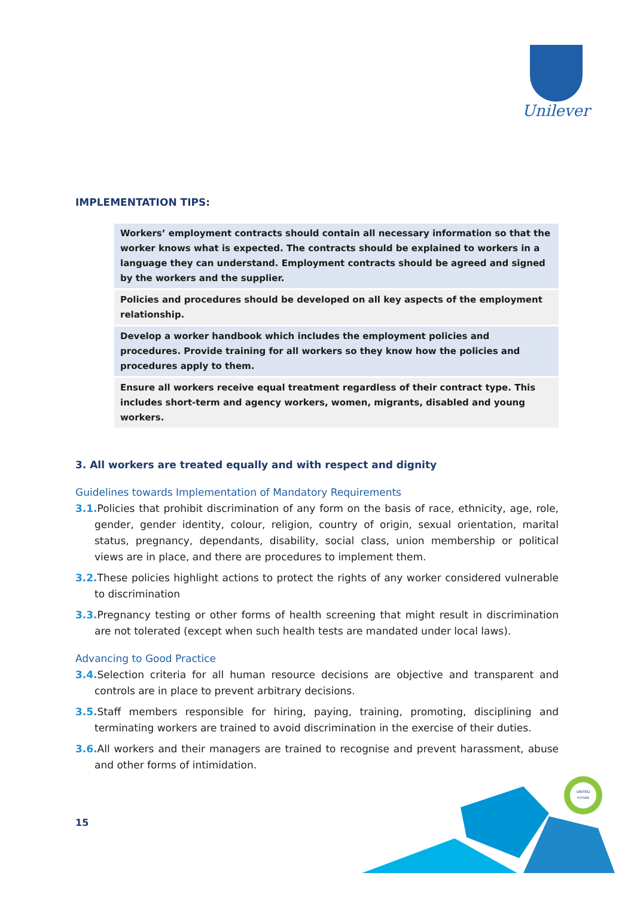Unilever
IMPLEMENTATION TIPS:
Workers’ employment contracts should contain all necessary information so that the worker knows what is expected. The contracts should be explained to workers in a language they can understand. Employment contracts should be agreed and signed by the workers and the supplier.
Policies and procedures should be developed on all key aspects of the employment relationship.
Develop a worker handbook which includes the employment policies and procedures. Provide training for all workers so they know how the policies and procedures apply to them.
Ensure all workers receive equal treatment regardless of their contract type. This includes short-term and agency workers, women, migrants, disabled and young workers.
3. All workers are treated equally and with respect and dignity
Guidelines towards Implementation of Mandatory Requirements
3.1. Policies that prohibit discrimination of any form on the basis of race, ethnicity, age, role, gender, gender identity, colour, religion, country of origin, sexual orientation, marital status, pregnancy, dependants, disability, social class, union membership or political views are in place, and there are procedures to implement them.
3.2. These policies highlight actions to protect the rights of any worker considered vulnerable to discrimination
3.3. Pregnancy testing or other forms of health screening that might result in discrimination are not tolerated (except when such health tests are mandated under local laws).
Advancing to Good Practice
3.4. Selection criteria for all human resource decisions are objective and transparent and controls are in place to prevent arbitrary decisions.
3.5. Staff members responsible for hiring, paying, training, promoting, disciplining and terminating workers are trained to avoid discrimination in the exercise of their duties.
3.6. All workers and their managers are trained to recognise and prevent harassment, abuse and other forms of intimidation.
15
UNITED
FUTURE